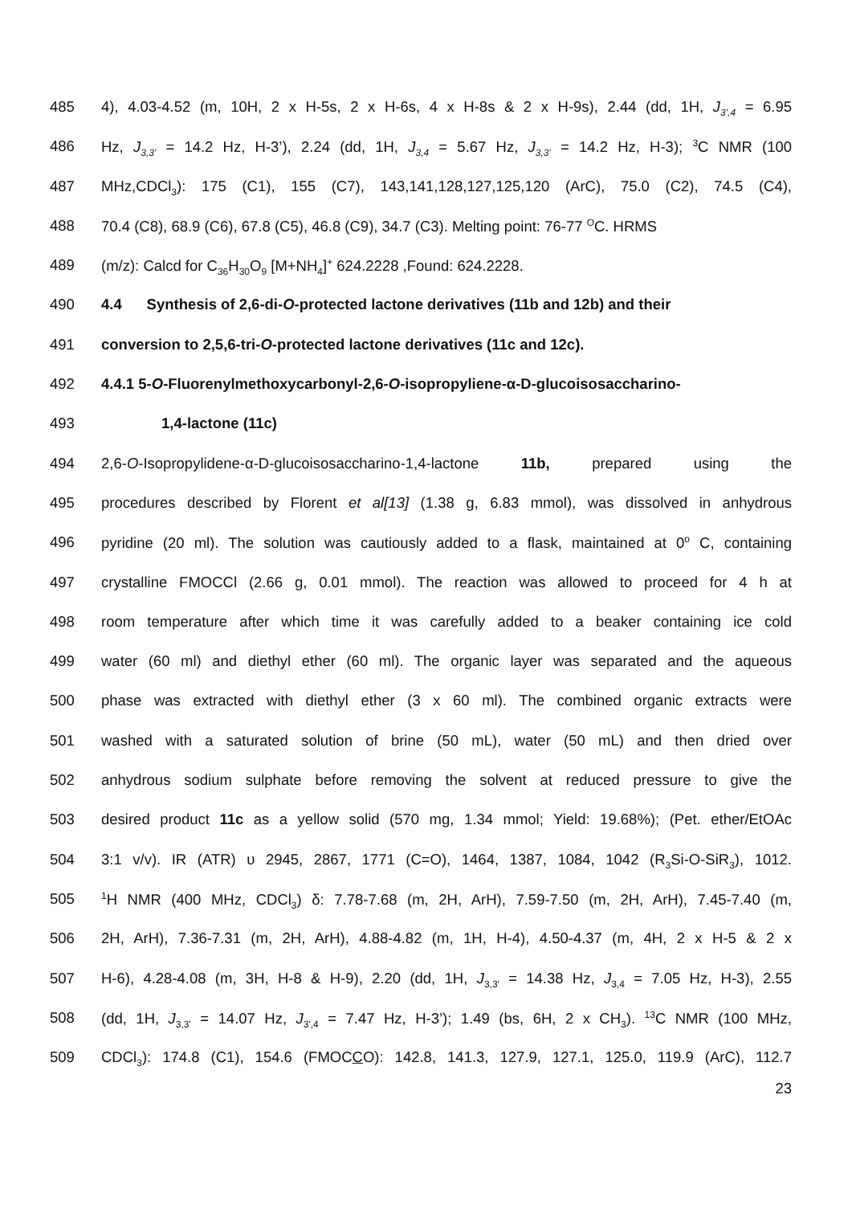485 4), 4.03-4.52 (m, 10H, 2 x H-5s, 2 x H-6s, 4 x H-8s & 2 x H-9s), 2.44 (dd, 1H, J<sub>3',4</sub> = 6.95
486 Hz, J<sub>3,3'</sub> = 14.2 Hz, H-3’), 2.24 (dd, 1H, J<sub>3,4</sub> = 5.67 Hz, J<sub>3,3'</sub> = 14.2 Hz, H-3); <sup>3</sup>C NMR (100
487 MHz,CDCl<sub>3</sub>): 175 (C1), 155 (C7), 143,141,128,127,125,120 (ArC), 75.0 (C2), 74.5 (C4),
488 70.4 (C8), 68.9 (C6), 67.8 (C5), 46.8 (C9), 34.7 (C3). Melting point: 76-77 <sup>O</sup>C. HRMS
489 (m/z): Calcd for C<sub>36</sub>H<sub>30</sub>O<sub>9</sub> [M+NH<sub>4</sub>]<sup>+</sup> 624.2228 ,Found: 624.2228.
490 4.4 Synthesis of 2,6-di-O-protected lactone derivatives (11b and 12b) and their
491 conversion to 2,5,6-tri-O-protected lactone derivatives (11c and 12c).
492 4.4.1 5-O-Fluorenylmethoxycarbonyl-2,6-O-isopropyliene-α-D-glucoisosaccharino-
493 1,4-lactone (11c)
494 2,6-O-Isopropylidene-α-D-glucoisosaccharino-1,4-lactone 11b, prepared using the
495 procedures described by Florent et al[13] (1.38 g, 6.83 mmol), was dissolved in anhydrous
496 pyridine (20 ml). The solution was cautiously added to a flask, maintained at 0<sup>o</sup> C, containing
497 crystalline FMOCCl (2.66 g, 0.01 mmol). The reaction was allowed to proceed for 4 h at
498 room temperature after which time it was carefully added to a beaker containing ice cold
499 water (60 ml) and diethyl ether (60 ml). The organic layer was separated and the aqueous
500 phase was extracted with diethyl ether (3 x 60 ml). The combined organic extracts were
501 washed with a saturated solution of brine (50 mL), water (50 mL) and then dried over
502 anhydrous sodium sulphate before removing the solvent at reduced pressure to give the
503 desired product 11c as a yellow solid (570 mg, 1.34 mmol; Yield: 19.68%); (Pet. ether/EtOAc
504 3:1 v/v). IR (ATR) υ 2945, 2867, 1771 (C=O), 1464, 1387, 1084, 1042 (R<sub>3</sub>Si-O-SiR<sub>3</sub>), 1012.
505<sup>1</sup>H NMR (400 MHz, CDCl<sub>3</sub>) δ: 7.78-7.68 (m, 2H, ArH), 7.59-7.50 (m, 2H, ArH), 7.45-7.40 (m,
506 2H, ArH), 7.36-7.31 (m, 2H, ArH), 4.88-4.82 (m, 1H, H-4), 4.50-4.37 (m, 4H, 2 x H-5 & 2 x
507 H-6), 4.28-4.08 (m, 3H, H-8 & H-9), 2.20 (dd, 1H, J<sub>3,3'</sub> = 14.38 Hz, J<sub>3,4</sub> = 7.05 Hz, H-3), 2.55
508 (dd, 1H, J<sub>3,3'</sub> = 14.07 Hz, J<sub>3',4</sub> = 7.47 Hz, H-3’); 1.49 (bs, 6H, 2 x CH<sub>3</sub>). <sup>13</sup>C NMR (100 MHz,
509 CDCl<sub>3</sub>): 174.8 (C1), 154.6 (FMOCCO): 142.8, 141.3, 127.9, 127.1, 125.0, 119.9 (ArC), 112.7
23